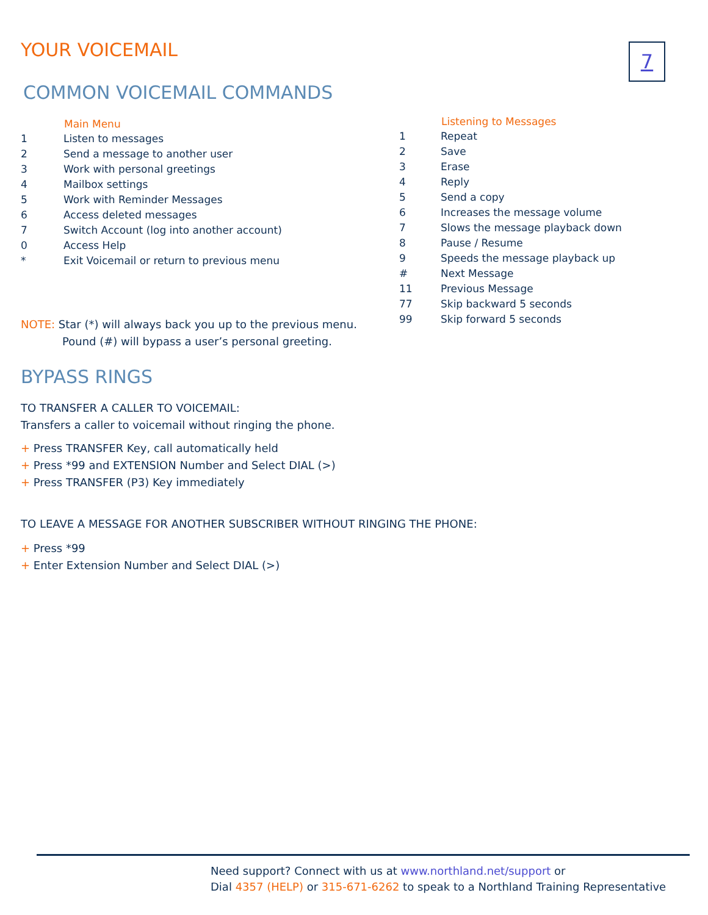YOUR VOICEMAIL
7
COMMON VOICEMAIL COMMANDS
| | Main Menu |
| --- | --- |
| 1 | Listen to messages |
| 2 | Send a message to another user |
| 3 | Work with personal greetings |
| 4 | Mailbox settings |
| 5 | Work with Reminder Messages |
| 6 | Access deleted messages |
| 7 | Switch Account (log into another account) |
| 0 | Access Help |
| * | Exit Voicemail or return to previous menu |
| | Listening to Messages |
| --- | --- |
| 1 | Repeat |
| 2 | Save |
| 3 | Erase |
| 4 | Reply |
| 5 | Send a copy |
| 6 | Increases the message volume |
| 7 | Slows the message playback down |
| 8 | Pause / Resume |
| 9 | Speeds the message playback up |
| # | Next Message |
| 11 | Previous Message |
| 77 | Skip backward 5 seconds |
| 99 | Skip forward 5 seconds |
NOTE: Star (*) will always back you up to the previous menu.
Pound (#) will bypass a user’s personal greeting.
BYPASS RINGS
TO TRANSFER A CALLER TO VOICEMAIL:
Transfers a caller to voicemail without ringing the phone.
+ Press TRANSFER Key, call automatically held
+ Press *99 and EXTENSION Number and Select DIAL (>)
+ Press TRANSFER (P3) Key immediately
TO LEAVE A MESSAGE FOR ANOTHER SUBSCRIBER WITHOUT RINGING THE PHONE:
+ Press *99
+ Enter Extension Number and Select DIAL (>)
Need support? Connect with us at www.northland.net/support or
Dial 4357 (HELP) or 315-671-6262 to speak to a Northland Training Representative